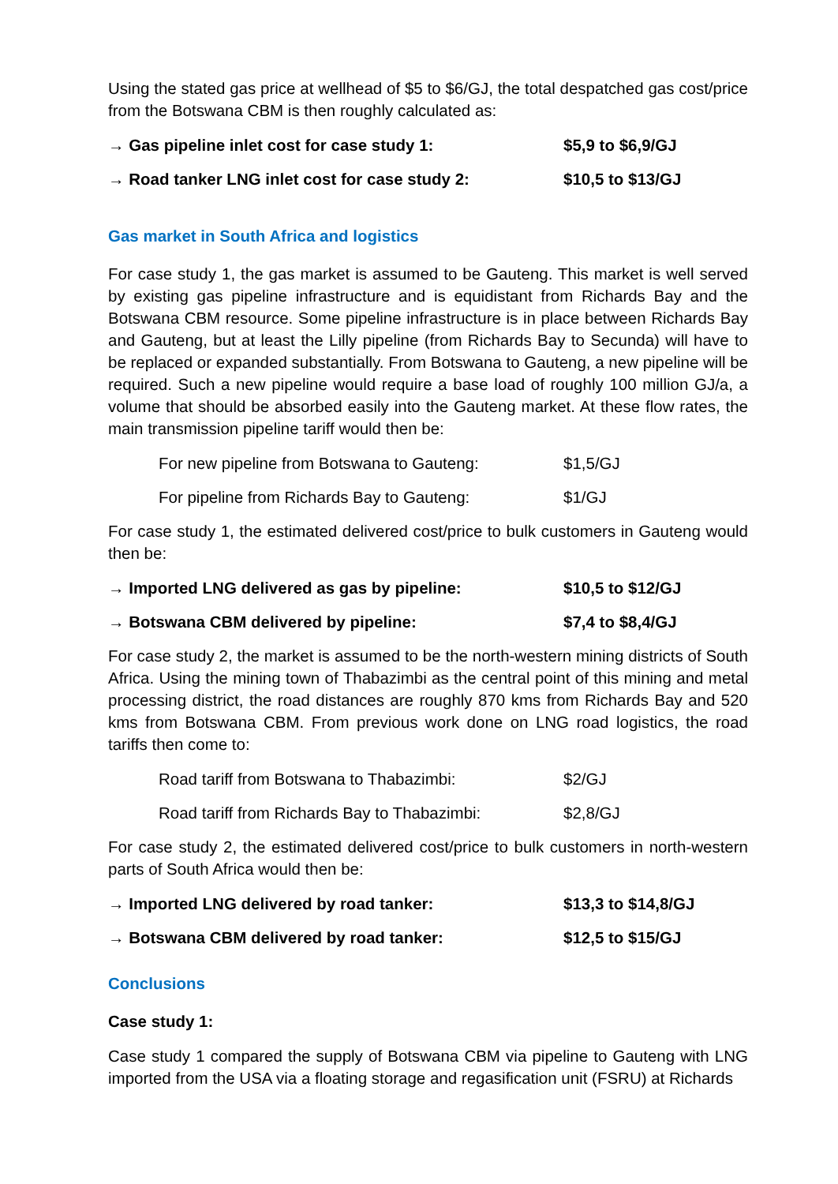Using the stated gas price at wellhead of $5 to $6/GJ, the total despatched gas cost/price from the Botswana CBM is then roughly calculated as:
→ Gas pipeline inlet cost for case study 1: $5,9 to $6,9/GJ
→ Road tanker LNG inlet cost for case study 2: $10,5 to $13/GJ
Gas market in South Africa and logistics
For case study 1, the gas market is assumed to be Gauteng. This market is well served by existing gas pipeline infrastructure and is equidistant from Richards Bay and the Botswana CBM resource. Some pipeline infrastructure is in place between Richards Bay and Gauteng, but at least the Lilly pipeline (from Richards Bay to Secunda) will have to be replaced or expanded substantially. From Botswana to Gauteng, a new pipeline will be required. Such a new pipeline would require a base load of roughly 100 million GJ/a, a volume that should be absorbed easily into the Gauteng market. At these flow rates, the main transmission pipeline tariff would then be:
For new pipeline from Botswana to Gauteng: $1,5/GJ
For pipeline from Richards Bay to Gauteng: $1/GJ
For case study 1, the estimated delivered cost/price to bulk customers in Gauteng would then be:
→ Imported LNG delivered as gas by pipeline: $10,5 to $12/GJ
→ Botswana CBM delivered by pipeline: $7,4 to $8,4/GJ
For case study 2, the market is assumed to be the north-western mining districts of South Africa. Using the mining town of Thabazimbi as the central point of this mining and metal processing district, the road distances are roughly 870 kms from Richards Bay and 520 kms from Botswana CBM. From previous work done on LNG road logistics, the road tariffs then come to:
Road tariff from Botswana to Thabazimbi: $2/GJ
Road tariff from Richards Bay to Thabazimbi: $2,8/GJ
For case study 2, the estimated delivered cost/price to bulk customers in north-western parts of South Africa would then be:
→ Imported LNG delivered by road tanker: $13,3 to $14,8/GJ
→ Botswana CBM delivered by road tanker: $12,5 to $15/GJ
Conclusions
Case study 1:
Case study 1 compared the supply of Botswana CBM via pipeline to Gauteng with LNG imported from the USA via a floating storage and regasification unit (FSRU) at Richards